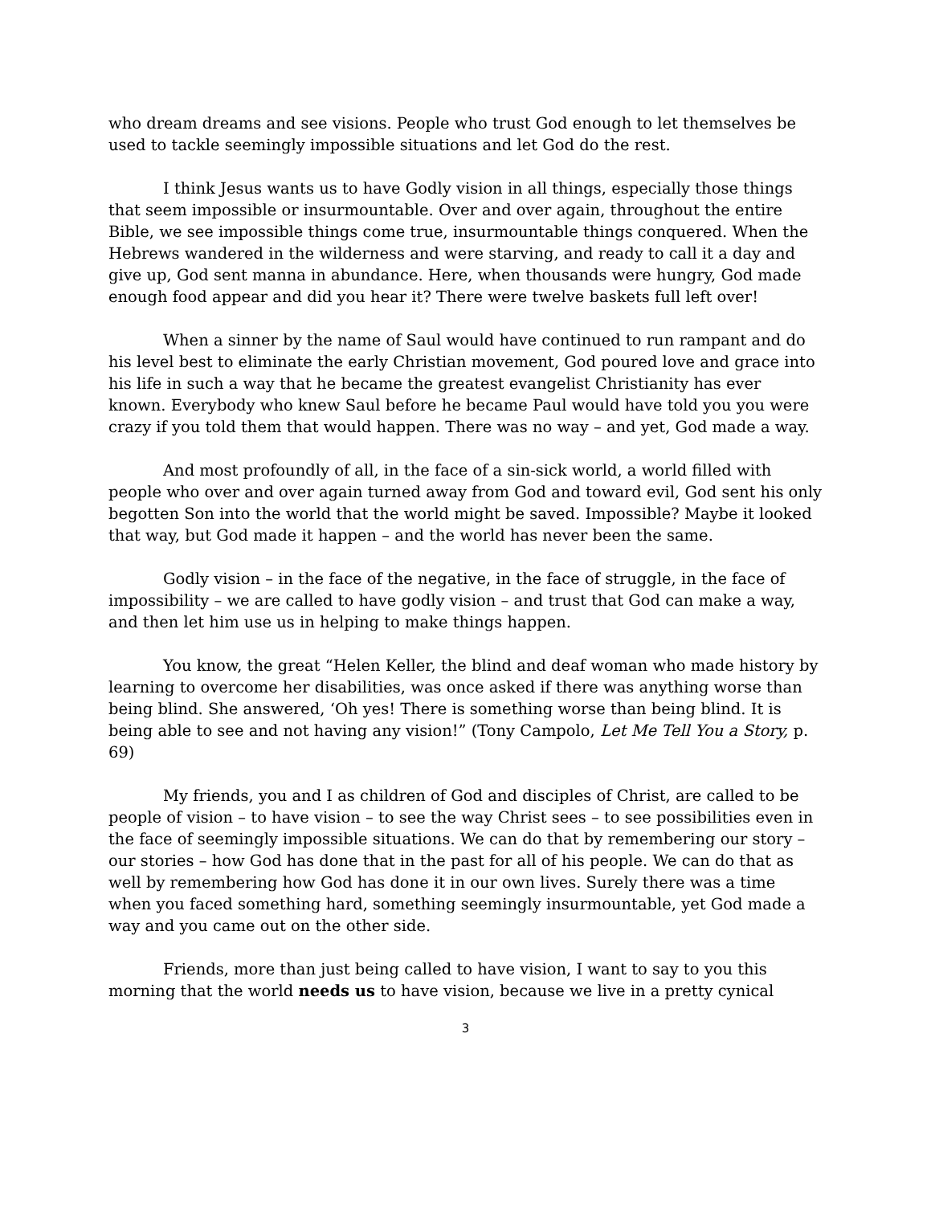who dream dreams and see visions. People who trust God enough to let themselves be used to tackle seemingly impossible situations and let God do the rest.
I think Jesus wants us to have Godly vision in all things, especially those things that seem impossible or insurmountable. Over and over again, throughout the entire Bible, we see impossible things come true, insurmountable things conquered. When the Hebrews wandered in the wilderness and were starving, and ready to call it a day and give up, God sent manna in abundance. Here, when thousands were hungry, God made enough food appear and did you hear it? There were twelve baskets full left over!
When a sinner by the name of Saul would have continued to run rampant and do his level best to eliminate the early Christian movement, God poured love and grace into his life in such a way that he became the greatest evangelist Christianity has ever known. Everybody who knew Saul before he became Paul would have told you you were crazy if you told them that would happen. There was no way – and yet, God made a way.
And most profoundly of all, in the face of a sin-sick world, a world filled with people who over and over again turned away from God and toward evil, God sent his only begotten Son into the world that the world might be saved. Impossible? Maybe it looked that way, but God made it happen – and the world has never been the same.
Godly vision – in the face of the negative, in the face of struggle, in the face of impossibility – we are called to have godly vision – and trust that God can make a way, and then let him use us in helping to make things happen.
You know, the great “Helen Keller, the blind and deaf woman who made history by learning to overcome her disabilities, was once asked if there was anything worse than being blind. She answered, ‘Oh yes! There is something worse than being blind. It is being able to see and not having any vision!” (Tony Campolo, Let Me Tell You a Story, p. 69)
My friends, you and I as children of God and disciples of Christ, are called to be people of vision – to have vision – to see the way Christ sees – to see possibilities even in the face of seemingly impossible situations. We can do that by remembering our story – our stories – how God has done that in the past for all of his people. We can do that as well by remembering how God has done it in our own lives. Surely there was a time when you faced something hard, something seemingly insurmountable, yet God made a way and you came out on the other side.
Friends, more than just being called to have vision, I want to say to you this morning that the world needs us to have vision, because we live in a pretty cynical
3